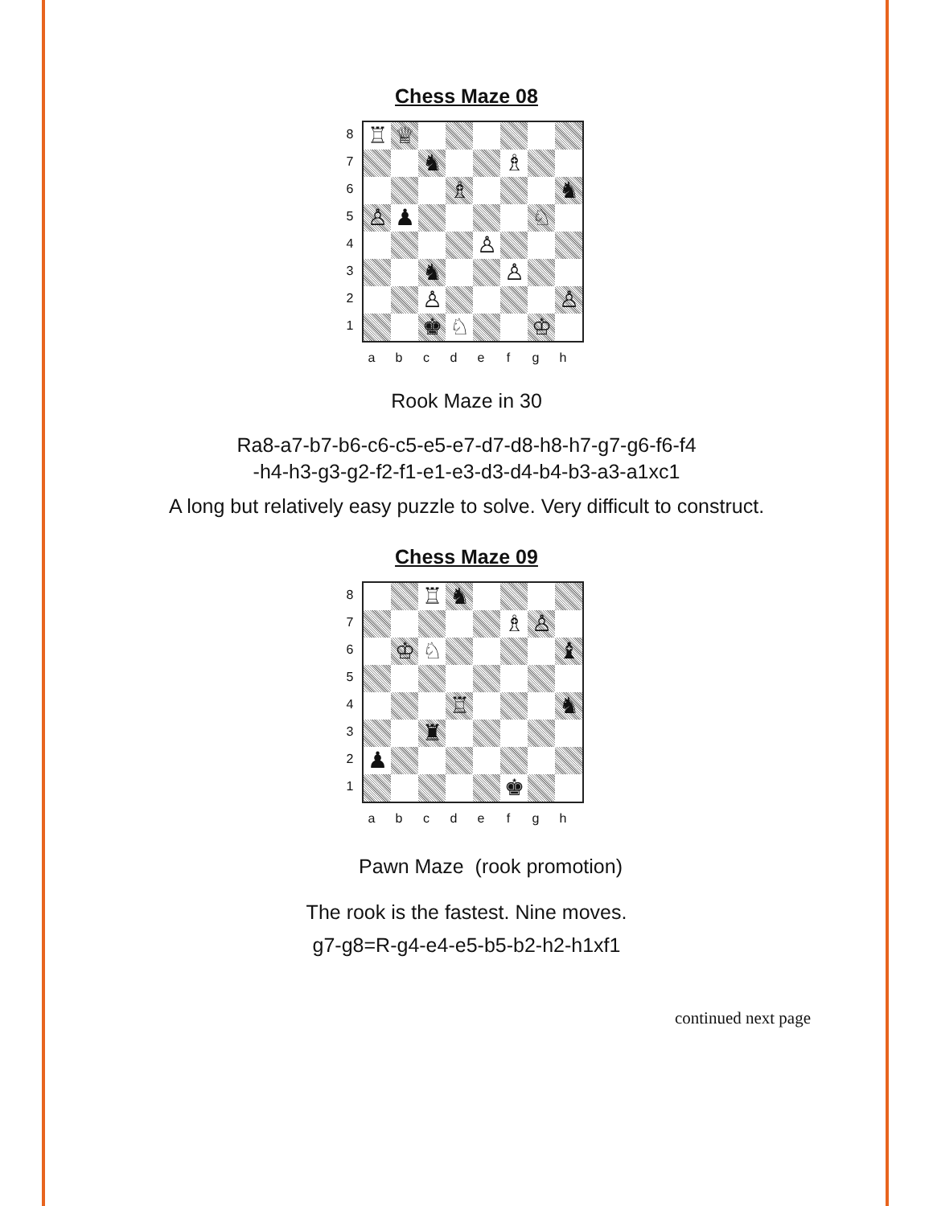Chess Maze 08
8
7
6
5
4
3
2
1
♖
♕
♞
♗
♗
♞
♙
♟
♘
♙
♞
♙
♙
♙
♚
♘
♔
abcdefgh
Rook Maze in 30
Ra8-a7-b7-b6-c6-c5-e5-e7-d7-d8-h8-h7-g7-g6-f6-f4
-h4-h3-g3-g2-f2-f1-e1-e3-d3-d4-b4-b3-a3-a1xc1
A long but relatively easy puzzle to solve. Very difficult to construct.
Chess Maze 09
8
7
6
5
4
3
2
1
♖
♞
♗
♙
♔
♘
♝
♖
♞
♜
♟
♚
abcdefgh
Pawn Maze (rook promotion)
The rook is the fastest. Nine moves.
g7-g8=R-g4-e4-e5-b5-b2-h2-h1xf1
continued next page